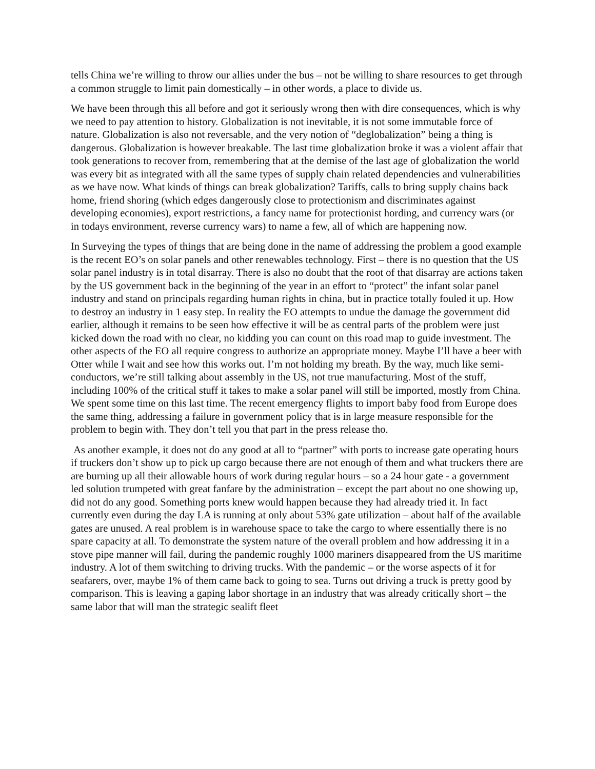tells China we’re willing to throw our allies under the bus – not be willing to share resources to get through a common struggle to limit pain domestically – in other words, a place to divide us.
We have been through this all before and got it seriously wrong then with dire consequences, which is why we need to pay attention to history. Globalization is not inevitable, it is not some immutable force of nature. Globalization is also not reversable, and the very notion of “deglobalization” being a thing is dangerous. Globalization is however breakable. The last time globalization broke it was a violent affair that took generations to recover from, remembering that at the demise of the last age of globalization the world was every bit as integrated with all the same types of supply chain related dependencies and vulnerabilities as we have now. What kinds of things can break globalization? Tariffs, calls to bring supply chains back home, friend shoring (which edges dangerously close to protectionism and discriminates against developing economies), export restrictions, a fancy name for protectionist hording, and currency wars (or in todays environment, reverse currency wars) to name a few, all of which are happening now.
In Surveying the types of things that are being done in the name of addressing the problem a good example is the recent EO’s on solar panels and other renewables technology. First – there is no question that the US solar panel industry is in total disarray. There is also no doubt that the root of that disarray are actions taken by the US government back in the beginning of the year in an effort to “protect” the infant solar panel industry and stand on principals regarding human rights in china, but in practice totally fouled it up. How to destroy an industry in 1 easy step. In reality the EO attempts to undue the damage the government did earlier, although it remains to be seen how effective it will be as central parts of the problem were just kicked down the road with no clear, no kidding you can count on this road map to guide investment. The other aspects of the EO all require congress to authorize an appropriate money. Maybe I’ll have a beer with Otter while I wait and see how this works out. I’m not holding my breath. By the way, much like semi-conductors, we’re still talking about assembly in the US, not true manufacturing. Most of the stuff, including 100% of the critical stuff it takes to make a solar panel will still be imported, mostly from China. We spent some time on this last time. The recent emergency flights to import baby food from Europe does the same thing, addressing a failure in government policy that is in large measure responsible for the problem to begin with. They don’t tell you that part in the press release tho.
As another example, it does not do any good at all to “partner” with ports to increase gate operating hours if truckers don’t show up to pick up cargo because there are not enough of them and what truckers there are are burning up all their allowable hours of work during regular hours – so a 24 hour gate - a government led solution trumpeted with great fanfare by the administration – except the part about no one showing up, did not do any good. Something ports knew would happen because they had already tried it. In fact currently even during the day LA is running at only about 53% gate utilization – about half of the available gates are unused. A real problem is in warehouse space to take the cargo to where essentially there is no spare capacity at all. To demonstrate the system nature of the overall problem and how addressing it in a stove pipe manner will fail, during the pandemic roughly 1000 mariners disappeared from the US maritime industry. A lot of them switching to driving trucks. With the pandemic – or the worse aspects of it for seafarers, over, maybe 1% of them came back to going to sea. Turns out driving a truck is pretty good by comparison. This is leaving a gaping labor shortage in an industry that was already critically short – the same labor that will man the strategic sealift fleet